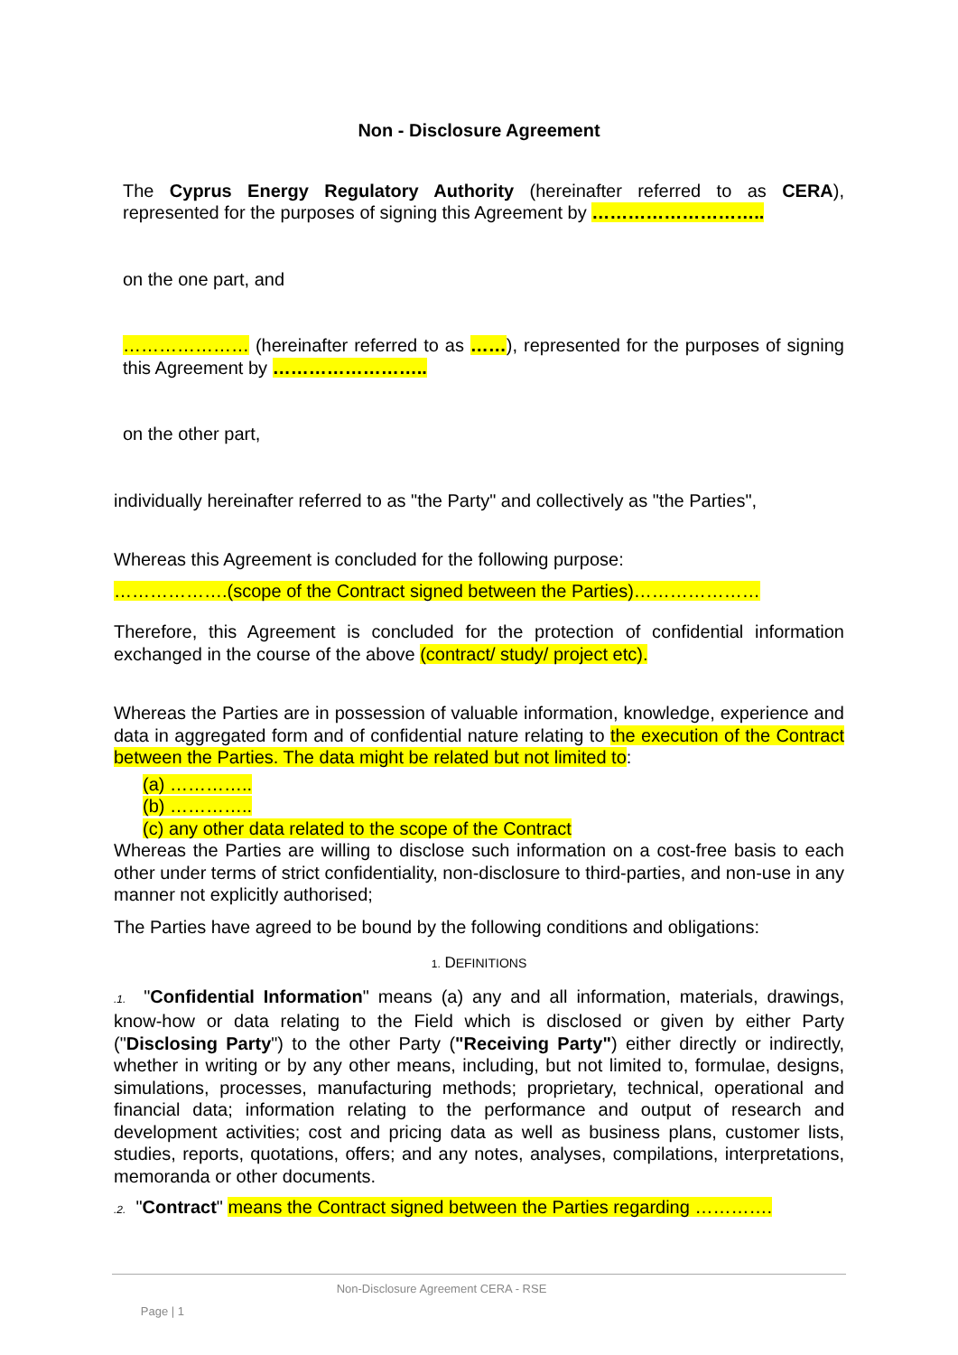Non - Disclosure Agreement
The Cyprus Energy Regulatory Authority (hereinafter referred to as CERA), represented for the purposes of signing this Agreement by ………………………..
on the one part, and
………………… (hereinafter referred to as ……), represented for the purposes of signing this Agreement by ……………………..
on the other part,
individually hereinafter referred to as "the Party" and collectively as "the Parties",
Whereas this Agreement is concluded for the following purpose:
……………….(scope of the Contract signed between the Parties)…………………
Therefore, this Agreement is concluded for the protection of confidential information exchanged in the course of the above (contract/ study/ project etc).
Whereas the Parties are in possession of valuable information, knowledge, experience and data in aggregated form and of confidential nature relating to the execution of the Contract between the Parties. The data might be related but not limited to:
(a) …………..
(b) …………..
(c) any other data related to the scope of the Contract
Whereas the Parties are willing to disclose such information on a cost-free basis to each other under terms of strict confidentiality, non-disclosure to third-parties, and non-use in any manner not explicitly authorised;
The Parties have agreed to be bound by the following conditions and obligations:
1. DEFINITIONS
.1. "Confidential Information" means (a) any and all information, materials, drawings, know-how or data relating to the Field which is disclosed or given by either Party ("Disclosing Party") to the other Party ("Receiving Party") either directly or indirectly, whether in writing or by any other means, including, but not limited to, formulae, designs, simulations, processes, manufacturing methods; proprietary, technical, operational and financial data; information relating to the performance and output of research and development activities; cost and pricing data as well as business plans, customer lists, studies, reports, quotations, offers; and any notes, analyses, compilations, interpretations, memoranda or other documents.
.2. "Contract" means the Contract signed between the Parties regarding ………….
Non-Disclosure Agreement CERA - RSE Page | 1